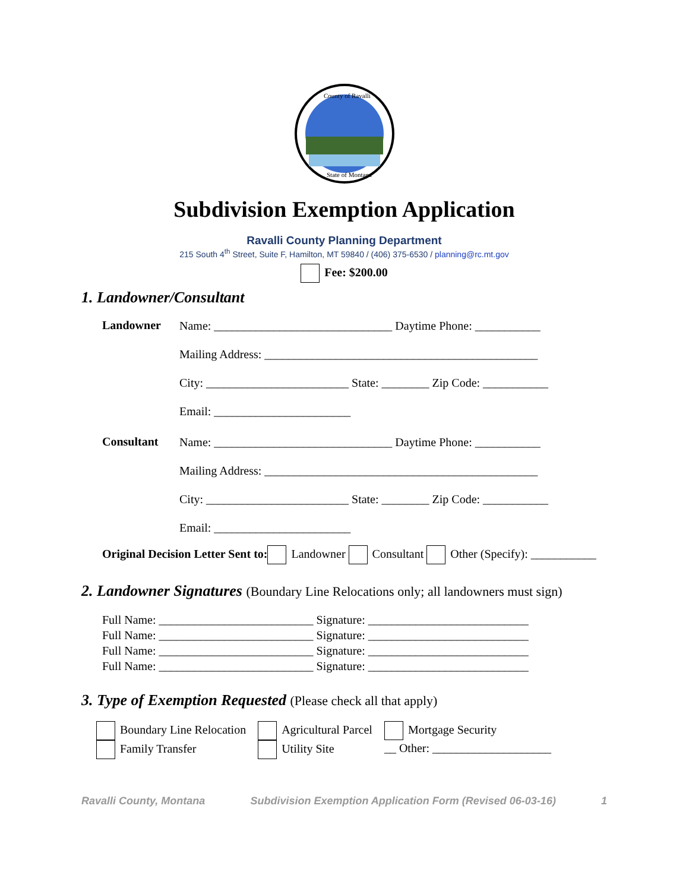County of Ravalli
State of Montana
Subdivision Exemption Application
Ravalli County Planning Department
215 South 4<sup>th</sup> Street, Suite F, Hamilton, MT 59840 / (406) 375-6530 / planning@rc.mt.gov
Fee: $200.00
1. Landowner/Consultant
Landowner
Name: ______________________________ Daytime Phone: ___________
Mailing Address: ______________________________________________
City: ________________________ State: ________ Zip Code: ___________
Email: _______________________
Consultant
Name: ______________________________ Daytime Phone: ___________
Mailing Address: ______________________________________________
City: ________________________ State: ________ Zip Code: ___________
Email: _______________________
Original Decision Letter Sent to: Landowner Consultant Other (Specify): ___________
2. Landowner Signatures (Boundary Line Relocations only; all landowners must sign)
Full Name: __________________________ Signature: ___________________________
Full Name: __________________________ Signature: ___________________________
Full Name: __________________________ Signature: ___________________________
Full Name: __________________________ Signature: ___________________________
3. Type of Exemption Requested (Please check all that apply)
Boundary Line Relocation
Family Transfer
Agricultural Parcel
Utility Site
Mortgage Security
__ Other: ____________________
Ravalli County, Montana Subdivision Exemption Application Form (Revised 06-03-16) 1